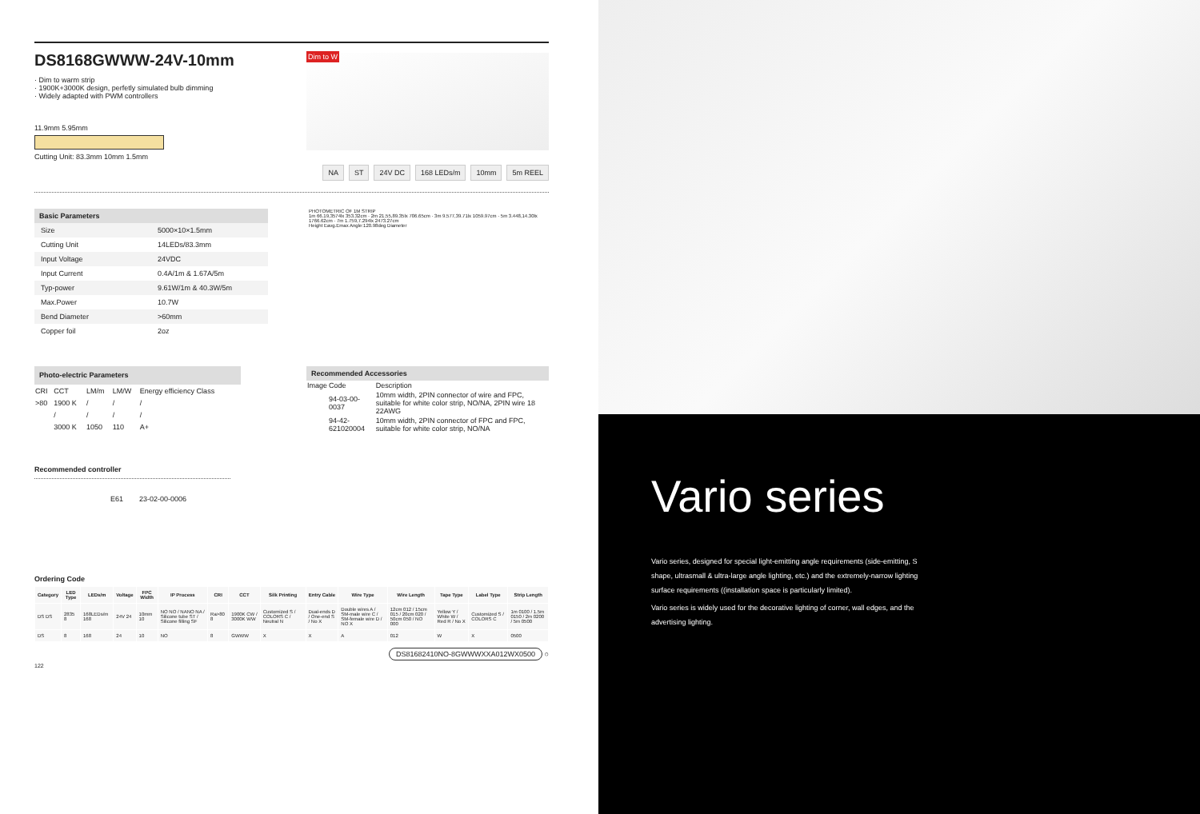DS8168GWWW-24V-10mm
· Dim to warm strip
· 1900K+3000K design, perfetly simulated bulb dimming
· Widely adapted with PWM controllers
11.9mm 5.95mm
Cutting Unit: 83.3mm 10mm 1.5mm
Dim to W
NA ST 24V DC 168 LEDs/m 10mm 5m REEL
| Basic Parameters | |
| --- | --- |
| Size | 5000×10×1.5mm |
| Cutting Unit | 14LEDs/83.3mm |
| Input Voltage | 24VDC |
| Input Current | 0.4A/1m & 1.67A/5m |
| Typ-power | 9.61W/1m & 40.3W/5m |
| Max.Power | 10.7W |
| Bend Diameter | >60mm |
| Copper foil | 2oz |
PHOTOMETRIC OF 1M STRIP
1m 66.19,3574lx 353.32cm · 2m 21.55,89.35lx 706.65cm · 3m 9.577,39.71lx 1059.97cm · 5m 3.448,14.30lx 1766.62cm · 7m 1.759,7.294lx 2473.27cm
Height Eavg.Emax Angle:120.98deg Diameter
| Photo-electric Parameters | | | | |
| --- | --- | --- | --- | --- |
| CRI | CCT | LM/m | LM/W | Energy efficiency Class |
| >80 | 1900 K | / | / | / |
| | / | / | / | / |
| | 3000 K | 1050 | 110 | A+ |
| Recommended Accessories | | |
| --- | --- | --- |
| Image | Code | Description |
| | 94-03-00-0037 | 10mm width, 2PIN connector of wire and FPC, suitable for white color strip, NO/NA, 2PIN wire 18 22AWG |
| | 94-42-621020004 | 10mm width, 2PIN connector of FPC and FPC, suitable for white color strip, NO/NA |
Recommended controller
E61 23-02-00-0006
Ordering Code
| Category | LED Type | LEDs/m | Voltage | FPC Width | IP Process | CRI | CCT | Silk Printing | Entry Cable | Wire Type | Wire Length | Tape Type | Label Type | Strip Length |
| --- | --- | --- | --- | --- | --- | --- | --- | --- | --- | --- | --- | --- | --- | --- |
| DS DS | 2835 8 | 168LEDs/m 168 | 24V 24 | 10mm 10 | NO NO / NANO NA / Silicone tube ST / Silicone filling SF | Ra>80 8 | 1900K CW / 3000K WW | Customized S / COLORS C / Neutral N | Dual-ends D / One-end S / No X | Double wires A / SM-male wire C / SM-female wire D / NO X | 12cm 012 / 15cm 015 / 20cm 020 / 50cm 050 / NO 000 | Yellow Y / White W / Red R / No X | Customized S / COLORS C | 1m 0100 / 1.5m 0150 / 2m 0200 / 5m 0500 |
| DS | 8 | 168 | 24 | 10 | NO | 8 | GWWW | X | X | A | 012 | W | X | 0500 |
DS81682410NO-8GWWWXXA012WX0500 ○
122
Vario series
Vario series, designed for special light-emitting angle requirements (side-emitting, S shape, ultrasmall & ultra-large angle lighting, etc.) and the extremely-narrow lighting surface requirements ((installation space is particularly limited).
Vario series is widely used for the decorative lighting of corner, wall edges, and the advertising lighting.